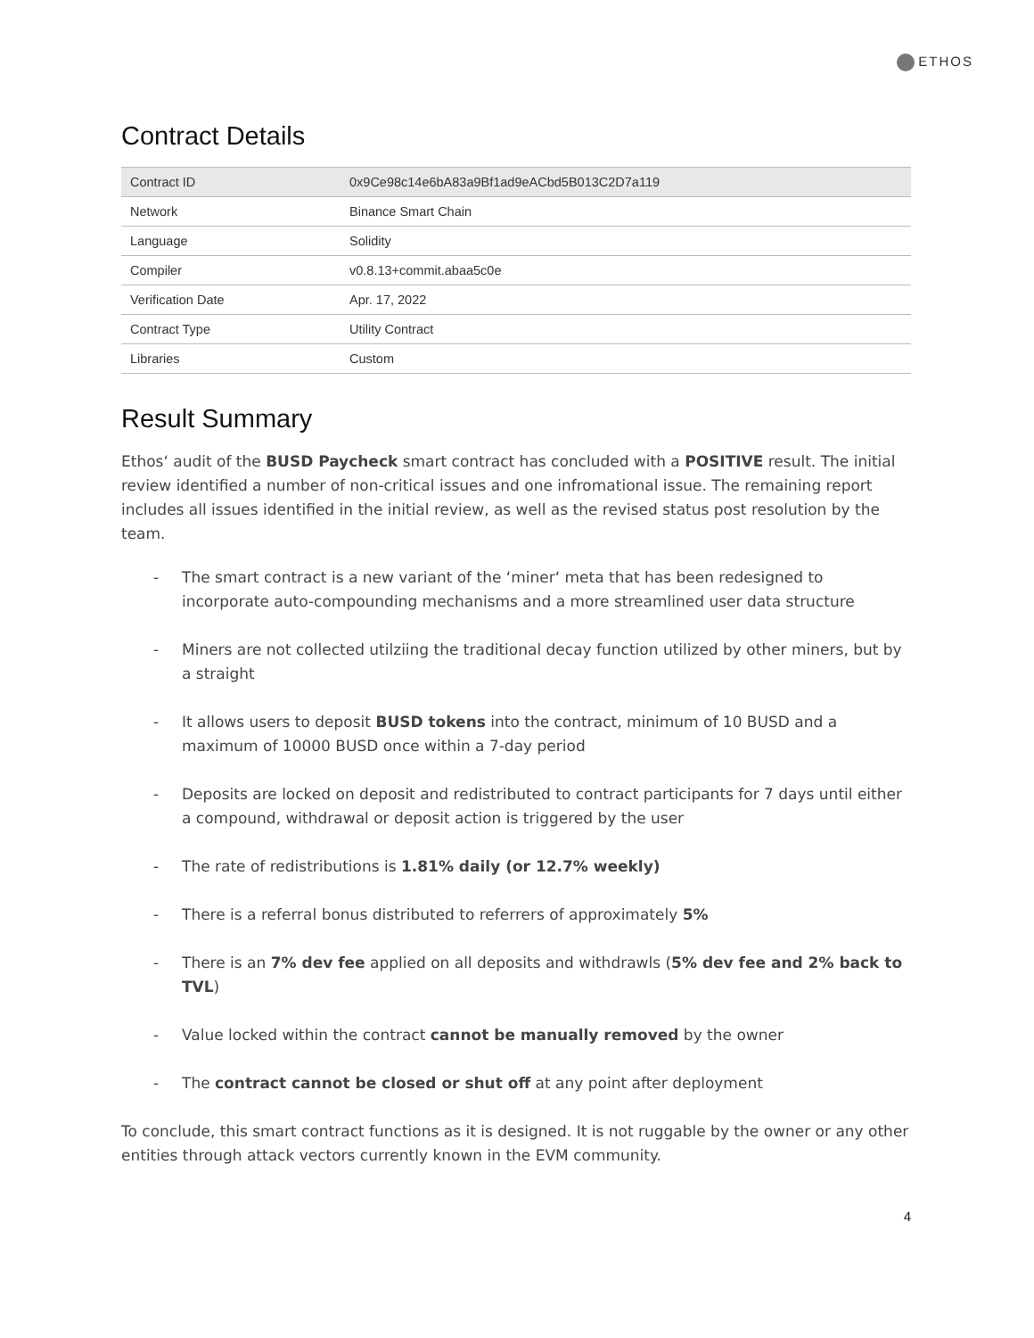ETHOS
Contract Details
| Contract ID | 0x9Ce98c14e6bA83a9Bf1ad9eACbd5B013C2D7a119 |
| Network | Binance Smart Chain |
| Language | Solidity |
| Compiler | v0.8.13+commit.abaa5c0e |
| Verification Date | Apr. 17, 2022 |
| Contract Type | Utility Contract |
| Libraries | Custom |
Result Summary
Ethos‘ audit of the BUSD Paycheck smart contract has concluded with a POSITIVE result. The initial review identified a number of non-critical issues and one infromational issue. The remaining report includes all issues identified in the initial review, as well as the revised status post resolution by the team.
- The smart contract is a new variant of the ‘miner‘ meta that has been redesigned to incorporate auto-compounding mechanisms and a more streamlined user data structure
- Miners are not collected utilziing the traditional decay function utilized by other miners, but by a straight
- It allows users to deposit BUSD tokens into the contract, minimum of 10 BUSD and a maximum of 10000 BUSD once within a 7-day period
- Deposits are locked on deposit and redistributed to contract participants for 7 days until either a compound, withdrawal or deposit action is triggered by the user
- The rate of redistributions is 1.81% daily (or 12.7% weekly)
- There is a referral bonus distributed to referrers of approximately 5%
- There is an 7% dev fee applied on all deposits and withdrawls (5% dev fee and 2% back to TVL)
- Value locked within the contract cannot be manually removed by the owner
- The contract cannot be closed or shut off at any point after deployment
To conclude, this smart contract functions as it is designed. It is not ruggable by the owner or any other entities through attack vectors currently known in the EVM community.
4